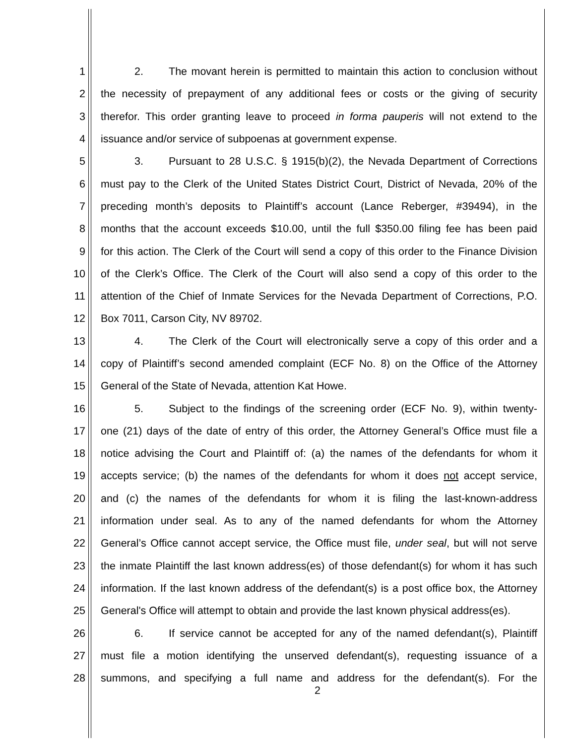1 2. The movant herein is permitted to maintain this action to conclusion without
2 the necessity of prepayment of any additional fees or costs or the giving of security
3 therefor. This order granting leave to proceed in forma pauperis will not extend to the
4 issuance and/or service of subpoenas at government expense.
5 3. Pursuant to 28 U.S.C. § 1915(b)(2), the Nevada Department of Corrections
6 must pay to the Clerk of the United States District Court, District of Nevada, 20% of the
7 preceding month’s deposits to Plaintiff’s account (Lance Reberger, #39494), in the
8 months that the account exceeds $10.00, until the full $350.00 filing fee has been paid
9 for this action. The Clerk of the Court will send a copy of this order to the Finance Division
10 of the Clerk’s Office. The Clerk of the Court will also send a copy of this order to the
11 attention of the Chief of Inmate Services for the Nevada Department of Corrections, P.O.
12 Box 7011, Carson City, NV 89702.
13 4. The Clerk of the Court will electronically serve a copy of this order and a
14 copy of Plaintiff’s second amended complaint (ECF No. 8) on the Office of the Attorney
15 General of the State of Nevada, attention Kat Howe.
16 5. Subject to the findings of the screening order (ECF No. 9), within twenty-
17 one (21) days of the date of entry of this order, the Attorney General’s Office must file a
18 notice advising the Court and Plaintiff of: (a) the names of the defendants for whom it
19 accepts service; (b) the names of the defendants for whom it does not accept service,
20 and (c) the names of the defendants for whom it is filing the last-known-address
21 information under seal. As to any of the named defendants for whom the Attorney
22 General’s Office cannot accept service, the Office must file, under seal, but will not serve
23 the inmate Plaintiff the last known address(es) of those defendant(s) for whom it has such
24 information. If the last known address of the defendant(s) is a post office box, the Attorney
25 General's Office will attempt to obtain and provide the last known physical address(es).
26 6. If service cannot be accepted for any of the named defendant(s), Plaintiff
27 must file a motion identifying the unserved defendant(s), requesting issuance of a
28 summons, and specifying a full name and address for the defendant(s). For the
2